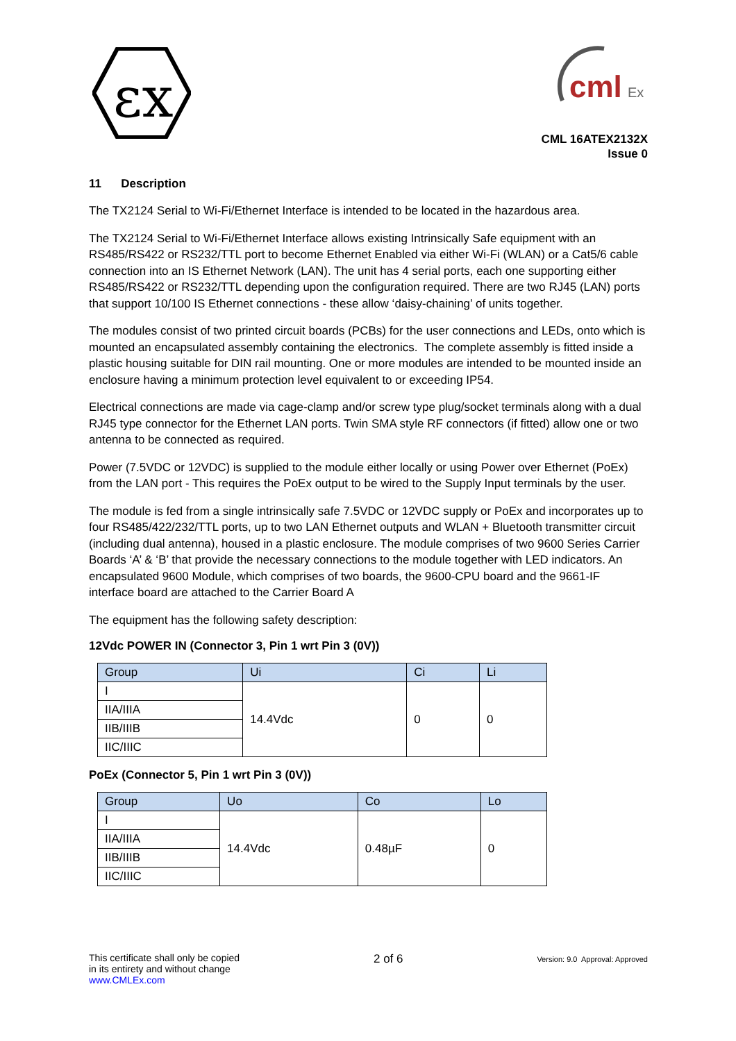εx
cml
Ex
CML 16ATEX2132X
Issue 0
11 Description
The TX2124 Serial to Wi-Fi/Ethernet Interface is intended to be located in the hazardous area.
The TX2124 Serial to Wi-Fi/Ethernet Interface allows existing Intrinsically Safe equipment with an RS485/RS422 or RS232/TTL port to become Ethernet Enabled via either Wi-Fi (WLAN) or a Cat5/6 cable connection into an IS Ethernet Network (LAN). The unit has 4 serial ports, each one supporting either RS485/RS422 or RS232/TTL depending upon the configuration required. There are two RJ45 (LAN) ports that support 10/100 IS Ethernet connections - these allow ‘daisy-chaining’ of units together.
The modules consist of two printed circuit boards (PCBs) for the user connections and LEDs, onto which is mounted an encapsulated assembly containing the electronics. The complete assembly is fitted inside a plastic housing suitable for DIN rail mounting. One or more modules are intended to be mounted inside an enclosure having a minimum protection level equivalent to or exceeding IP54.
Electrical connections are made via cage-clamp and/or screw type plug/socket terminals along with a dual RJ45 type connector for the Ethernet LAN ports. Twin SMA style RF connectors (if fitted) allow one or two antenna to be connected as required.
Power (7.5VDC or 12VDC) is supplied to the module either locally or using Power over Ethernet (PoEx) from the LAN port - This requires the PoEx output to be wired to the Supply Input terminals by the user.
The module is fed from a single intrinsically safe 7.5VDC or 12VDC supply or PoEx and incorporates up to four RS485/422/232/TTL ports, up to two LAN Ethernet outputs and WLAN + Bluetooth transmitter circuit (including dual antenna), housed in a plastic enclosure. The module comprises of two 9600 Series Carrier Boards ‘A’ & ‘B’ that provide the necessary connections to the module together with LED indicators. An encapsulated 9600 Module, which comprises of two boards, the 9600-CPU board and the 9661-IF interface board are attached to the Carrier Board A
The equipment has the following safety description:
12Vdc POWER IN (Connector 3, Pin 1 wrt Pin 3 (0V))
| Group | Ui | Ci | Li |
| --- | --- | --- | --- |
| I | 14.4Vdc | 0 | 0 |
| IIA/IIIA | | | |
| IIB/IIIB | | | |
| IIC/IIIC | | | |
PoEx (Connector 5, Pin 1 wrt Pin 3 (0V))
| Group | Uo | Co | Lo |
| --- | --- | --- | --- |
| I | 14.4Vdc | 0.48µF | 0 |
| IIA/IIIA | | | |
| IIB/IIIB | | | |
| IIC/IIIC | | | |
This certificate shall only be copied
in its entirety and without change
www.CMLEx.com
2 of 6
Version: 9.0 Approval: Approved